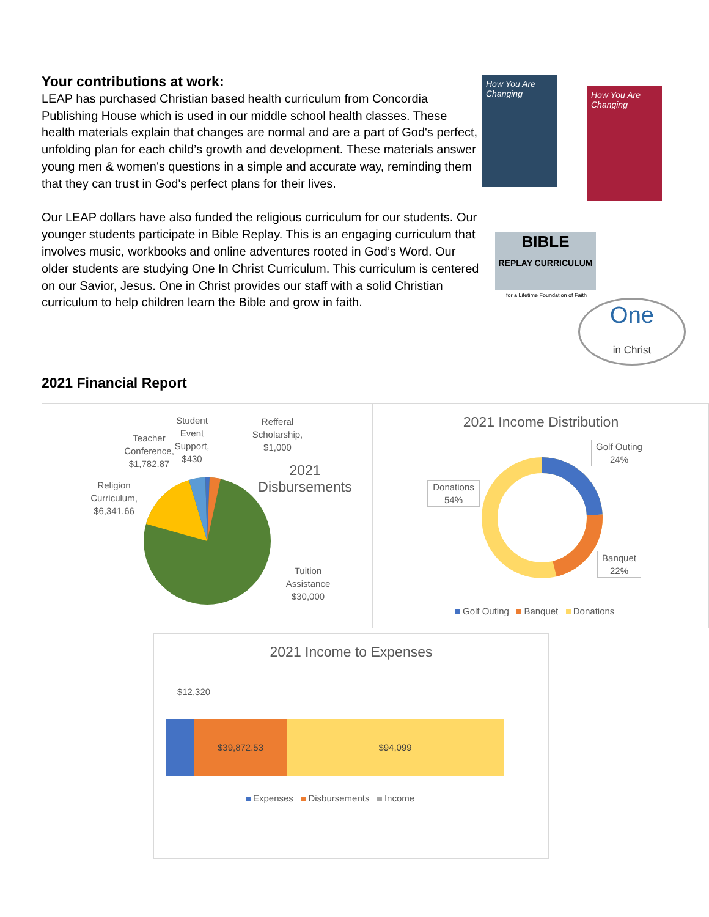Your contributions at work:
LEAP has purchased Christian based health curriculum from Concordia Publishing House which is used in our middle school health classes. These health materials explain that changes are normal and are a part of God's perfect, unfolding plan for each child’s growth and development. These materials answer young men & women's questions in a simple and accurate way, reminding them that they can trust in God's perfect plans for their lives.
Our LEAP dollars have also funded the religious curriculum for our students. Our younger students participate in Bible Replay. This is an engaging curriculum that involves music, workbooks and online adventures rooted in God’s Word. Our older students are studying One In Christ Curriculum. This curriculum is centered on our Savior, Jesus. One in Christ provides our staff with a solid Christian curriculum to help children learn the Bible and grow in faith.
How You Are Changing
How You Are Changing
BIBLE
REPLAY CURRICULUM
for a Lifetime Foundation of Faith
One
in Christ
2021 Financial Report
Student Event Support, $430
Refferal Scholarship, $1,000
Teacher Conference, $1,782.87
Religion Curriculum, $6,341.66
2021 Disbursements
Tuition Assistance $30,000
2021 Income Distribution
Golf Outing 24%
Donations 54%
Banquet 22%
Golf Outing Banquet Donations
2021 Income to Expenses
$12,320
$39,872.53 $94,099
Expenses Disbursements Income